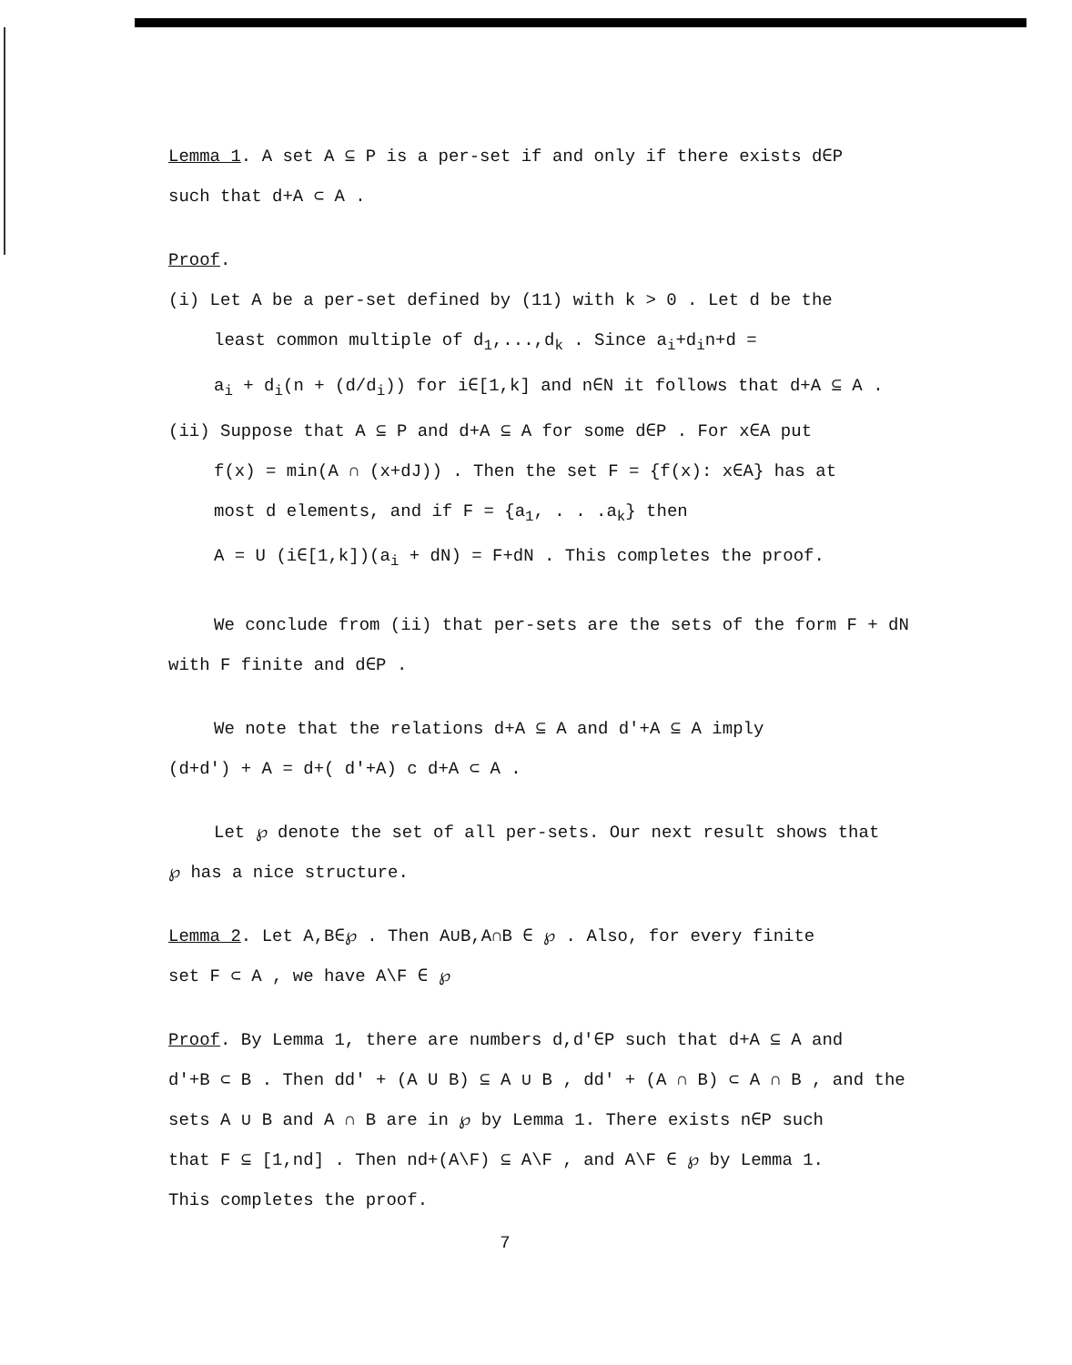Lemma 1. A set A ⊆ P is a per-set if and only if there exists d∈P
such that d+A ⊂ A .
Proof.
(i) Let A be a per-set defined by (11) with k > 0 . Let d be the
least common multiple of d<sub>1</sub>,...,d<sub>k</sub> . Since a<sub>i</sub>+d<sub>i</sub>n+d =
a<sub>i</sub> + d<sub>i</sub>(n + (d/d<sub>i</sub>)) for i∈[1,k] and n∈N it follows that d+A ⊆ A .
(ii) Suppose that A ⊆ P and d+A ⊆ A for some d∈P . For x∈A put
f(x) = min(A ∩ (x+dJ)) . Then the set F = {f(x): x∈A} has at
most d elements, and if F = {a<sub>1</sub>, . . .a<sub>k</sub>} then
A = U (i∈[1,k])(a<sub>i</sub> + dN) = F+dN . This completes the proof.
We conclude from (ii) that per-sets are the sets of the form F + dN
with F finite and d∈P .
We note that the relations d+A ⊆ A and d'+A ⊆ A imply
(d+d') + A = d+( d'+A) c d+A ⊂ A .
Let ℘ denote the set of all per-sets. Our next result shows that
℘ has a nice structure.
Lemma 2. Let A,B∈℘ . Then A∪B,A∩B ∈ ℘ . Also, for every finite
set F ⊂ A , we have A\F ∈ ℘
Proof. By Lemma 1, there are numbers d,d'∈P such that d+A ⊆ A and
d'+B ⊂ B . Then dd' + (A U B) ⊆ A ∪ B , dd' + (A ∩ B) ⊂ A ∩ B , and the
sets A ∪ B and A ∩ B are in ℘ by Lemma 1. There exists n∈P such
that F ⊆ [1,nd] . Then nd+(A\F) ⊆ A\F , and A\F ∈ ℘ by Lemma 1.
This completes the proof.
7